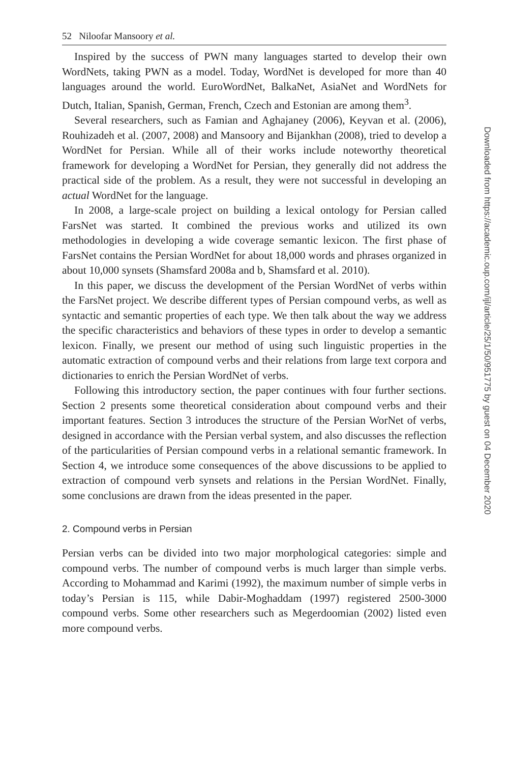52 Niloofar Mansoory et al.
Inspired by the success of PWN many languages started to develop their own WordNets, taking PWN as a model. Today, WordNet is developed for more than 40 languages around the world. EuroWordNet, BalkaNet, AsiaNet and WordNets for Dutch, Italian, Spanish, German, French, Czech and Estonian are among them<sup>3</sup>.
Several researchers, such as Famian and Aghajaney (2006), Keyvan et al. (2006), Rouhizadeh et al. (2007, 2008) and Mansoory and Bijankhan (2008), tried to develop a WordNet for Persian. While all of their works include noteworthy theoretical framework for developing a WordNet for Persian, they generally did not address the practical side of the problem. As a result, they were not successful in developing an actual WordNet for the language.
In 2008, a large-scale project on building a lexical ontology for Persian called FarsNet was started. It combined the previous works and utilized its own methodologies in developing a wide coverage semantic lexicon. The first phase of FarsNet contains the Persian WordNet for about 18,000 words and phrases organized in about 10,000 synsets (Shamsfard 2008a and b, Shamsfard et al. 2010).
In this paper, we discuss the development of the Persian WordNet of verbs within the FarsNet project. We describe different types of Persian compound verbs, as well as syntactic and semantic properties of each type. We then talk about the way we address the specific characteristics and behaviors of these types in order to develop a semantic lexicon. Finally, we present our method of using such linguistic properties in the automatic extraction of compound verbs and their relations from large text corpora and dictionaries to enrich the Persian WordNet of verbs.
Following this introductory section, the paper continues with four further sections. Section 2 presents some theoretical consideration about compound verbs and their important features. Section 3 introduces the structure of the Persian WorNet of verbs, designed in accordance with the Persian verbal system, and also discusses the reflection of the particularities of Persian compound verbs in a relational semantic framework. In Section 4, we introduce some consequences of the above discussions to be applied to extraction of compound verb synsets and relations in the Persian WordNet. Finally, some conclusions are drawn from the ideas presented in the paper.
2. Compound verbs in Persian
Persian verbs can be divided into two major morphological categories: simple and compound verbs. The number of compound verbs is much larger than simple verbs. According to Mohammad and Karimi (1992), the maximum number of simple verbs in today’s Persian is 115, while Dabir-Moghaddam (1997) registered 2500-3000 compound verbs. Some other researchers such as Megerdoomian (2002) listed even more compound verbs.
Downloaded from https://academic.oup.com/ijl/article/25/1/50/951775 by guest on 04 December 2020